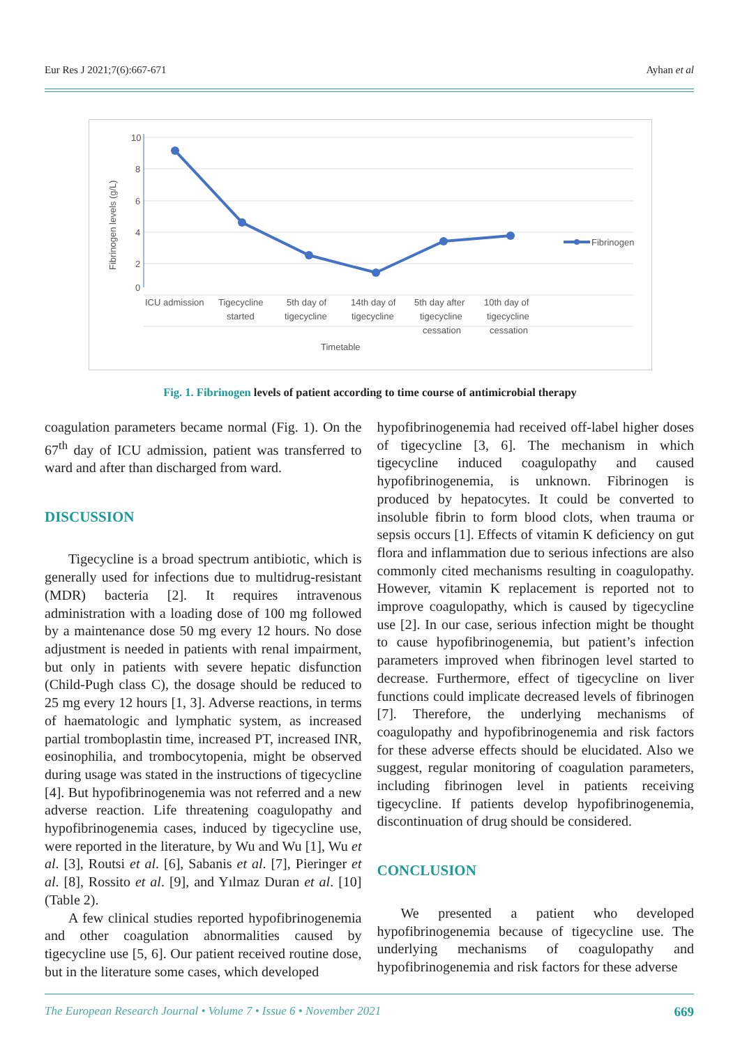Eur Res J 2021;7(6):667-671 Ayhan et al
10
8
6
4
2
0
Fibrinogen levels (g/L)
ICU admission
Tigecycline
started
5th day of
tigecycline
14th day of
tigecycline
5th day after
tigecycline
cessation
10th day of
tigecycline
cessation
Timetable
Fibrinogen
Fig. 1. Fibrinogen levels of patient according to time course of antimicrobial therapy
coagulation parameters became normal (Fig. 1). On the 67<sup>th</sup> day of ICU admission, patient was transferred to ward and after than discharged from ward.
DISCUSSION
Tigecycline is a broad spectrum antibiotic, which is generally used for infections due to multidrug-resistant (MDR) bacteria [2]. It requires intravenous administration with a loading dose of 100 mg followed by a maintenance dose 50 mg every 12 hours. No dose adjustment is needed in patients with renal impairment, but only in patients with severe hepatic disfunction (Child-Pugh class C), the dosage should be reduced to 25 mg every 12 hours [1, 3]. Adverse reactions, in terms of haematologic and lymphatic system, as increased partial tromboplastin time, increased PT, increased INR, eosinophilia, and trombocytopenia, might be observed during usage was stated in the instructions of tigecycline [4]. But hypofibrinogenemia was not referred and a new adverse reaction. Life threatening coagulopathy and hypofibrinogenemia cases, induced by tigecycline use, were reported in the literature, by Wu and Wu [1], Wu et al. [3], Routsi et al. [6], Sabanis et al. [7], Pieringer et al. [8], Rossito et al. [9], and Yılmaz Duran et al. [10] (Table 2).
A few clinical studies reported hypofibrinogenemia and other coagulation abnormalities caused by tigecycline use [5, 6]. Our patient received routine dose, but in the literature some cases, which developed
hypofibrinogenemia had received off-label higher doses of tigecycline [3, 6]. The mechanism in which tigecycline induced coagulopathy and caused hypofibrinogenemia, is unknown. Fibrinogen is produced by hepatocytes. It could be converted to insoluble fibrin to form blood clots, when trauma or sepsis occurs [1]. Effects of vitamin K deficiency on gut flora and inflammation due to serious infections are also commonly cited mechanisms resulting in coagulopathy. However, vitamin K replacement is reported not to improve coagulopathy, which is caused by tigecycline use [2]. In our case, serious infection might be thought to cause hypofibrinogenemia, but patient’s infection parameters improved when fibrinogen level started to decrease. Furthermore, effect of tigecycline on liver functions could implicate decreased levels of fibrinogen [7]. Therefore, the underlying mechanisms of coagulopathy and hypofibrinogenemia and risk factors for these adverse effects should be elucidated. Also we suggest, regular monitoring of coagulation parameters, including fibrinogen level in patients receiving tigecycline. If patients develop hypofibrinogenemia, discontinuation of drug should be considered.
CONCLUSION
We presented a patient who developed hypofibrinogenemia because of tigecycline use. The underlying mechanisms of coagulopathy and hypofibrinogenemia and risk factors for these adverse
The European Research Journal • Volume 7 • Issue 6 • November 2021 669